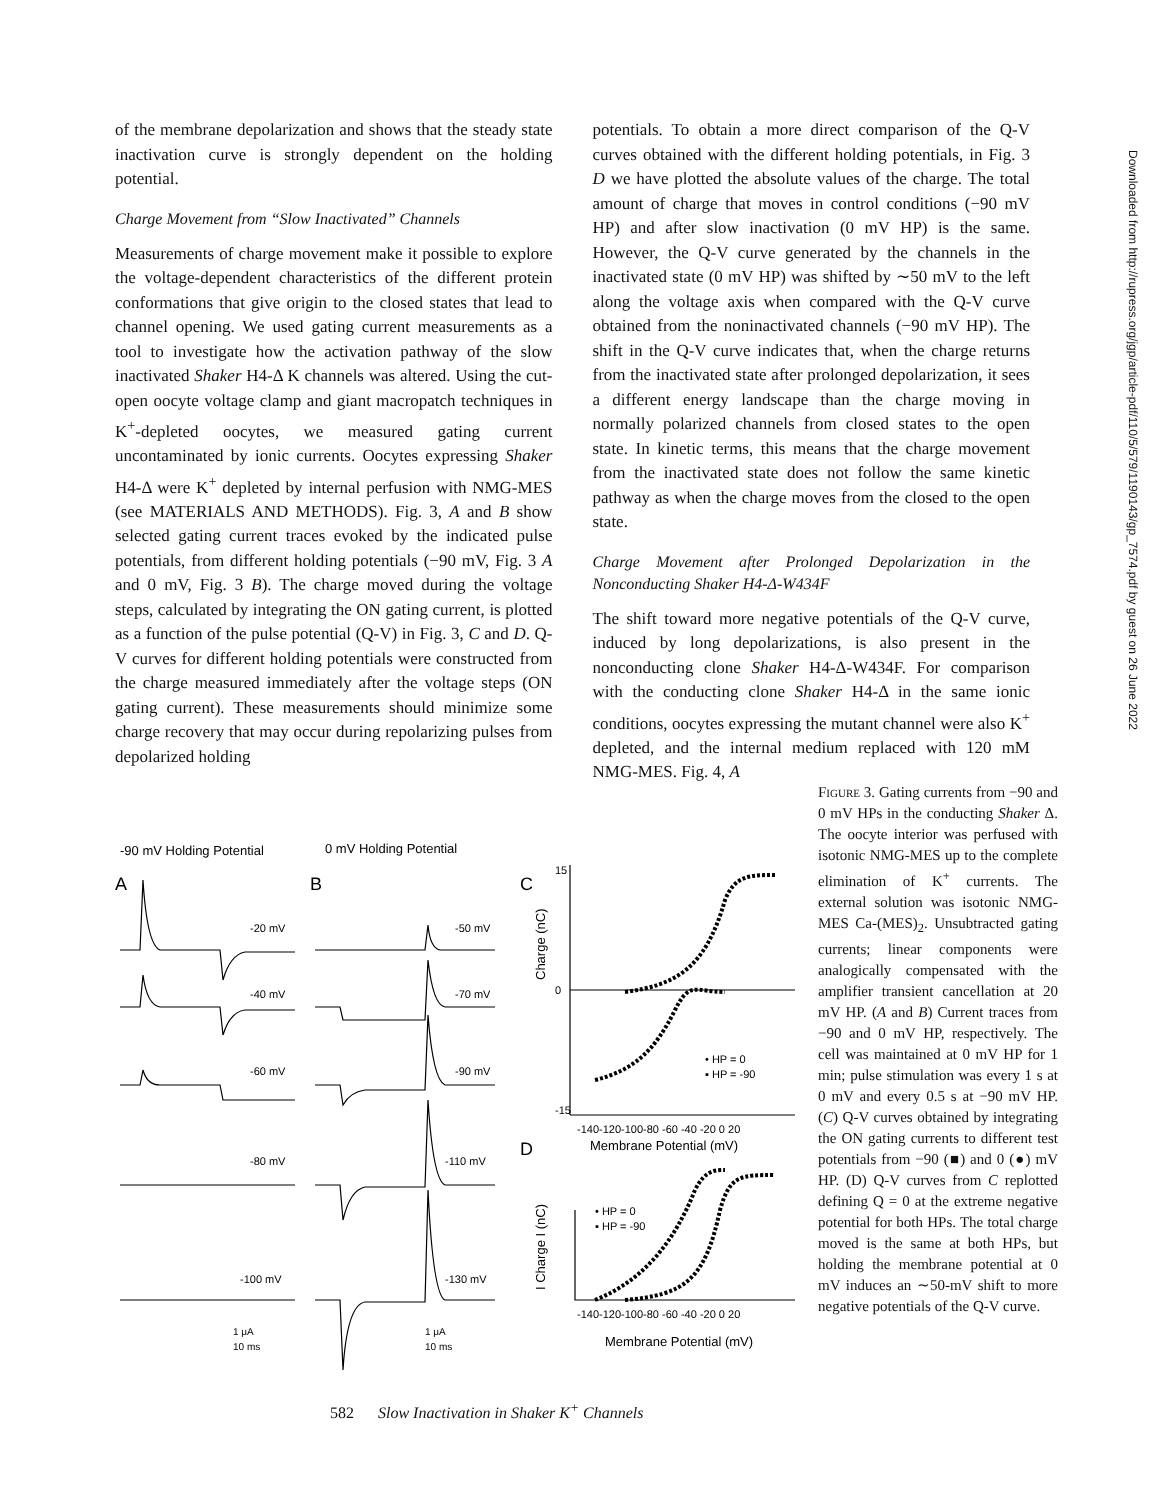of the membrane depolarization and shows that the steady state inactivation curve is strongly dependent on the holding potential.
Charge Movement from “Slow Inactivated” Channels
Measurements of charge movement make it possible to explore the voltage-dependent characteristics of the different protein conformations that give origin to the closed states that lead to channel opening. We used gating current measurements as a tool to investigate how the activation pathway of the slow inactivated Shaker H4-Δ K channels was altered. Using the cut-open oocyte voltage clamp and giant macropatch techniques in K<sup>+</sup>-depleted oocytes, we measured gating current uncontaminated by ionic currents. Oocytes expressing Shaker H4-Δ were K<sup>+</sup> depleted by internal perfusion with NMG-MES (see MATERIALS AND METHODS). Fig. 3, A and B show selected gating current traces evoked by the indicated pulse potentials, from different holding potentials (−90 mV, Fig. 3 A and 0 mV, Fig. 3 B). The charge moved during the voltage steps, calculated by integrating the ON gating current, is plotted as a function of the pulse potential (Q-V) in Fig. 3, C and D. Q-V curves for different holding potentials were constructed from the charge measured immediately after the voltage steps (ON gating current). These measurements should minimize some charge recovery that may occur during repolarizing pulses from depolarized holding
potentials. To obtain a more direct comparison of the Q-V curves obtained with the different holding potentials, in Fig. 3 D we have plotted the absolute values of the charge. The total amount of charge that moves in control conditions (−90 mV HP) and after slow inactivation (0 mV HP) is the same. However, the Q-V curve generated by the channels in the inactivated state (0 mV HP) was shifted by ∼50 mV to the left along the voltage axis when compared with the Q-V curve obtained from the noninactivated channels (−90 mV HP). The shift in the Q-V curve indicates that, when the charge returns from the inactivated state after prolonged depolarization, it sees a different energy landscape than the charge moving in normally polarized channels from closed states to the open state. In kinetic terms, this means that the charge movement from the inactivated state does not follow the same kinetic pathway as when the charge moves from the closed to the open state.
Charge Movement after Prolonged Depolarization in the Nonconducting Shaker H4-Δ-W434F
The shift toward more negative potentials of the Q-V curve, induced by long depolarizations, is also present in the nonconducting clone Shaker H4-Δ-W434F. For comparison with the conducting clone Shaker H4-Δ in the same ionic conditions, oocytes expressing the mutant channel were also K<sup>+</sup> depleted, and the internal medium replaced with 120 mM NMG-MES. Fig. 4, A
-90 mV Holding Potential
0 mV Holding Potential
A
B
C
D
-20 mV
-40 mV
-60 mV
-80 mV
-100 mV
-50 mV
-70 mV
-90 mV
-110 mV
-130 mV
1 μA
10 ms
1 μA
10 ms
Charge (nC)
I Charge I (nC)
15
-15
0
-140-120-100-80 -60 -40 -20 0 20
Membrane Potential (mV)
-140-120-100-80 -60 -40 -20 0 20
Membrane Potential (mV)
• HP = 0
▪ HP = -90
• HP = 0
▪ HP = -90
Figure 3. Gating currents from −90 and 0 mV HPs in the conducting Shaker Δ. The oocyte interior was perfused with isotonic NMG-MES up to the complete elimination of K<sup>+</sup> currents. The external solution was isotonic NMG-MES Ca-(MES)<sub>2</sub>. Unsubtracted gating currents; linear components were analogically compensated with the amplifier transient cancellation at 20 mV HP. (A and B) Current traces from −90 and 0 mV HP, respectively. The cell was maintained at 0 mV HP for 1 min; pulse stimulation was every 1 s at 0 mV and every 0.5 s at −90 mV HP. (C) Q-V curves obtained by integrating the ON gating currents to different test potentials from −90 (■) and 0 (●) mV HP. (D) Q-V curves from C replotted defining Q = 0 at the extreme negative potential for both HPs. The total charge moved is the same at both HPs, but holding the membrane potential at 0 mV induces an ∼50-mV shift to more negative potentials of the Q-V curve.
582 Slow Inactivation in Shaker K<sup>+</sup> Channels
Downloaded from http://rupress.org/jgp/article-pdf/110/5/579/1190143/gp_7574.pdf by guest on 26 June 2022